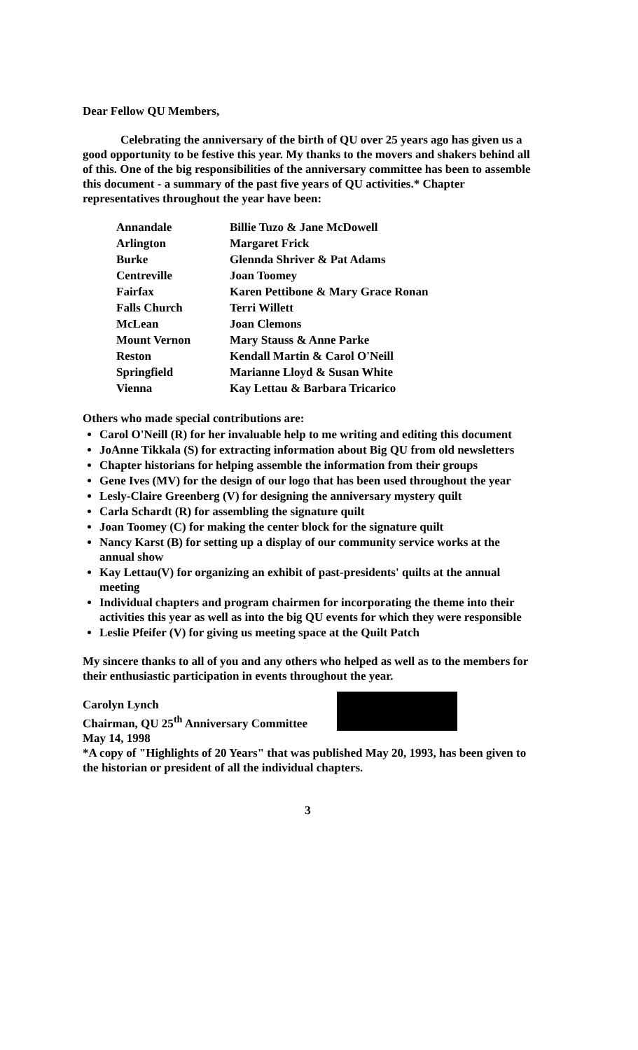Dear Fellow QU Members,
Celebrating the anniversary of the birth of QU over 25 years ago has given us a good opportunity to be festive this year. My thanks to the movers and shakers behind all of this. One of the big responsibilities of the anniversary committee has been to assemble this document - a summary of the past five years of QU activities.* Chapter representatives throughout the year have been:
| Annandale | Billie Tuzo & Jane McDowell |
| Arlington | Margaret Frick |
| Burke | Glennda Shriver & Pat Adams |
| Centreville | Joan Toomey |
| Fairfax | Karen Pettibone & Mary Grace Ronan |
| Falls Church | Terri Willett |
| McLean | Joan Clemons |
| Mount Vernon | Mary Stauss & Anne Parke |
| Reston | Kendall Martin & Carol O'Neill |
| Springfield | Marianne Lloyd & Susan White |
| Vienna | Kay Lettau & Barbara Tricarico |
Others who made special contributions are:
Carol O'Neill (R) for her invaluable help to me writing and editing this document
JoAnne Tikkala (S) for extracting information about Big QU from old newsletters
Chapter historians for helping assemble the information from their groups
Gene Ives (MV) for the design of our logo that has been used throughout the year
Lesly-Claire Greenberg (V) for designing the anniversary mystery quilt
Carla Schardt (R) for assembling the signature quilt
Joan Toomey (C) for making the center block for the signature quilt
Nancy Karst (B) for setting up a display of our community service works at the annual show
Kay Lettau(V) for organizing an exhibit of past-presidents' quilts at the annual meeting
Individual chapters and program chairmen for incorporating the theme into their activities this year as well as into the big QU events for which they were responsible
Leslie Pfeifer (V) for giving us meeting space at the Quilt Patch
My sincere thanks to all of you and any others who helped as well as to the members for their enthusiastic participation in events throughout the year.
Carolyn Lynch
Chairman, QU 25<sup>th</sup> Anniversary Committee
May 14, 1998
*A copy of "Highlights of 20 Years" that was published May 20, 1993, has been given to the historian or president of all the individual chapters.
3